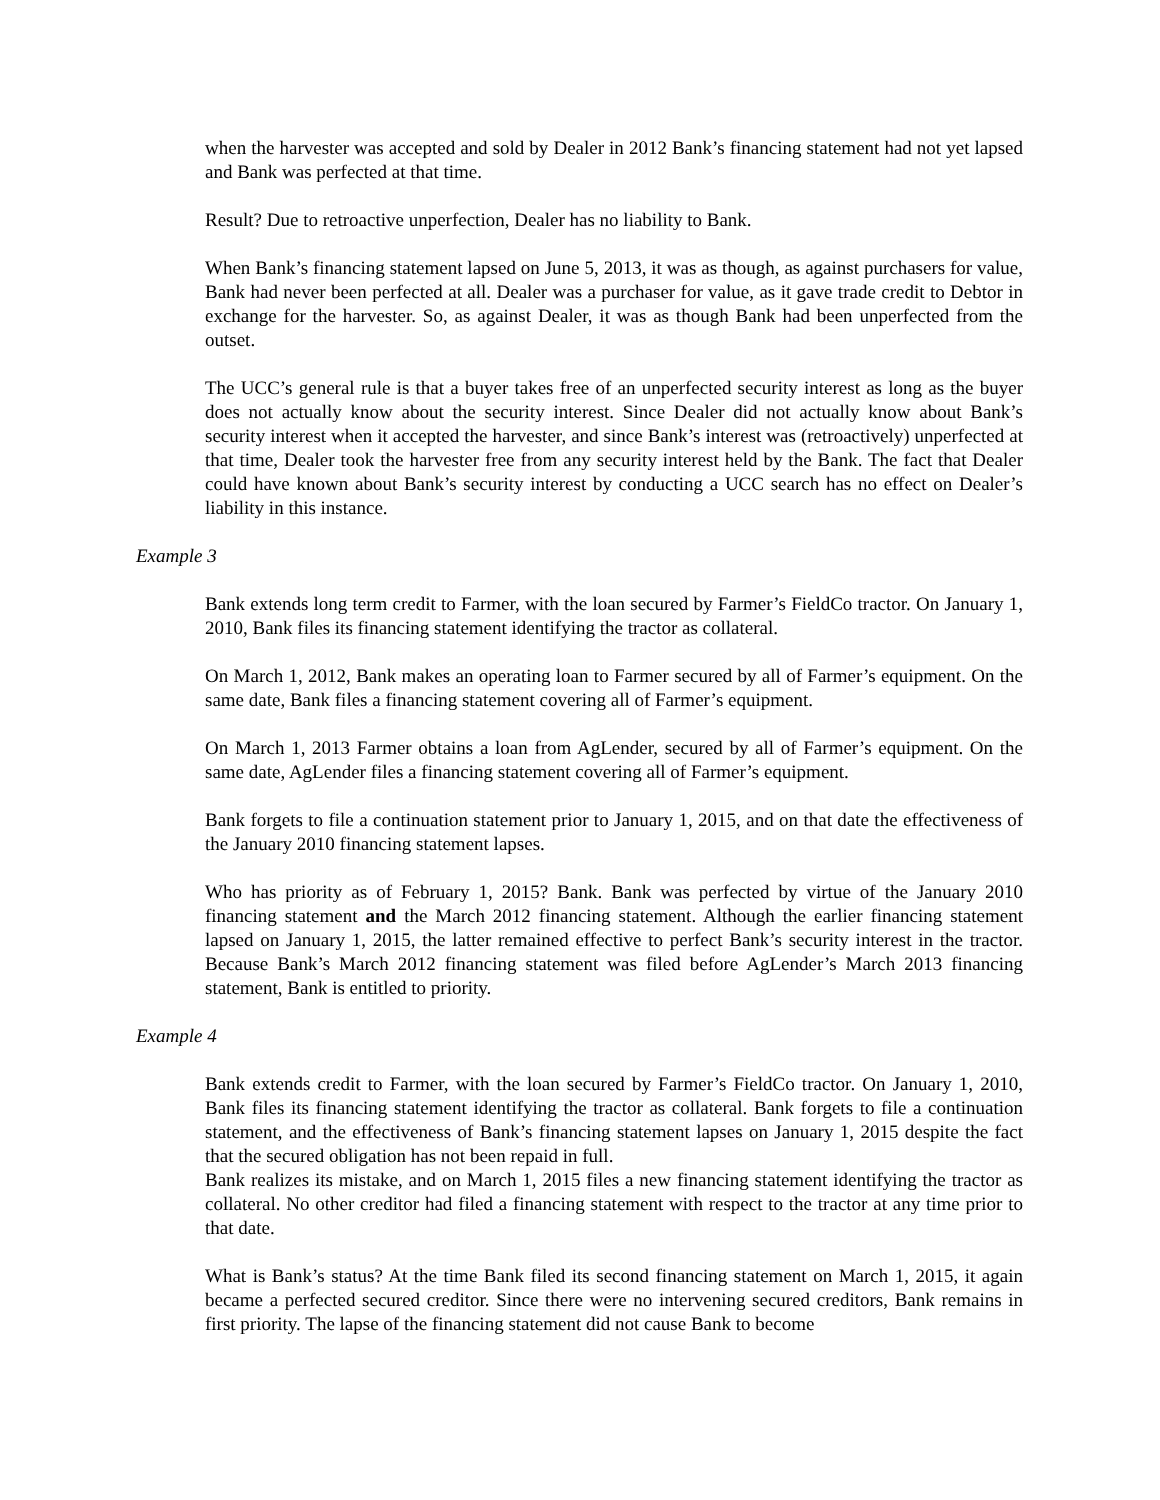when the harvester was accepted and sold by Dealer in 2012 Bank’s financing statement had not yet lapsed and Bank was perfected at that time.
Result? Due to retroactive unperfection, Dealer has no liability to Bank.
When Bank’s financing statement lapsed on June 5, 2013, it was as though, as against purchasers for value, Bank had never been perfected at all. Dealer was a purchaser for value, as it gave trade credit to Debtor in exchange for the harvester. So, as against Dealer, it was as though Bank had been unperfected from the outset.
The UCC’s general rule is that a buyer takes free of an unperfected security interest as long as the buyer does not actually know about the security interest. Since Dealer did not actually know about Bank’s security interest when it accepted the harvester, and since Bank’s interest was (retroactively) unperfected at that time, Dealer took the harvester free from any security interest held by the Bank. The fact that Dealer could have known about Bank’s security interest by conducting a UCC search has no effect on Dealer’s liability in this instance.
Example 3
Bank extends long term credit to Farmer, with the loan secured by Farmer’s FieldCo tractor. On January 1, 2010, Bank files its financing statement identifying the tractor as collateral.
On March 1, 2012, Bank makes an operating loan to Farmer secured by all of Farmer’s equipment. On the same date, Bank files a financing statement covering all of Farmer’s equipment.
On March 1, 2013 Farmer obtains a loan from AgLender, secured by all of Farmer’s equipment. On the same date, AgLender files a financing statement covering all of Farmer’s equipment.
Bank forgets to file a continuation statement prior to January 1, 2015, and on that date the effectiveness of the January 2010 financing statement lapses.
Who has priority as of February 1, 2015? Bank. Bank was perfected by virtue of the January 2010 financing statement and the March 2012 financing statement. Although the earlier financing statement lapsed on January 1, 2015, the latter remained effective to perfect Bank’s security interest in the tractor. Because Bank’s March 2012 financing statement was filed before AgLender’s March 2013 financing statement, Bank is entitled to priority.
Example 4
Bank extends credit to Farmer, with the loan secured by Farmer’s FieldCo tractor. On January 1, 2010, Bank files its financing statement identifying the tractor as collateral. Bank forgets to file a continuation statement, and the effectiveness of Bank’s financing statement lapses on January 1, 2015 despite the fact that the secured obligation has not been repaid in full.
Bank realizes its mistake, and on March 1, 2015 files a new financing statement identifying the tractor as collateral. No other creditor had filed a financing statement with respect to the tractor at any time prior to that date.
What is Bank’s status? At the time Bank filed its second financing statement on March 1, 2015, it again became a perfected secured creditor. Since there were no intervening secured creditors, Bank remains in first priority. The lapse of the financing statement did not cause Bank to become